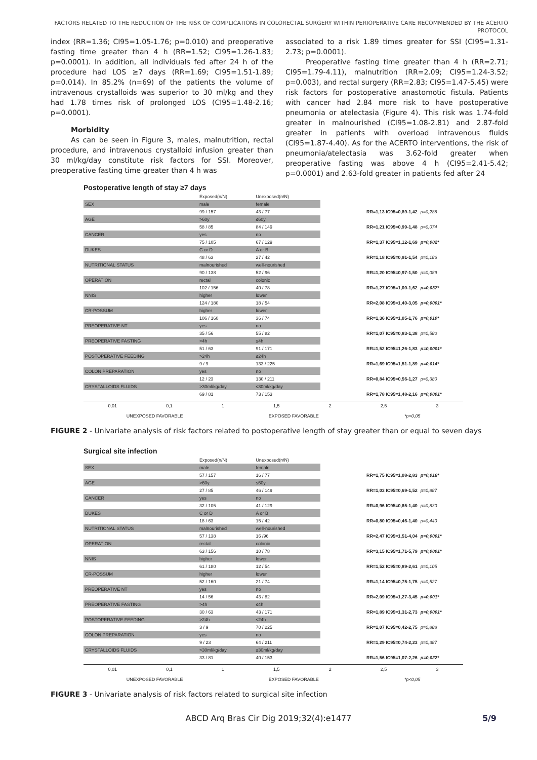FACTORS RELATED TO THE REDUCTION OF THE RISK OF COMPLICATIONS IN COLORECTAL SURGERY WITHIN PERIOPERATIVE CARE RECOMMENDED BY THE ACERTO PROTOCOL
index (RR=1.36; CI95=1.05-1.76; p=0.010) and preoperative fasting time greater than 4 h (RR=1.52; CI95=1.26-1.83; p=0.0001). In addition, all individuals fed after 24 h of the procedure had LOS ≥7 days (RR=1.69; CI95=1.51-1.89; p=0.014). In 85.2% (n=69) of the patients the volume of intravenous crystalloids was superior to 30 ml/kg and they had 1.78 times risk of prolonged LOS (CI95=1.48-2.16; p=0.0001).
Morbidity
As can be seen in Figure 3, males, malnutrition, rectal procedure, and intravenous crystalloid infusion greater than 30 ml/kg/day constitute risk factors for SSI. Moreover, preoperative fasting time greater than 4 h was
associated to a risk 1.89 times greater for SSI (CI95=1.31-2.73; p=0.0001).
Preoperative fasting time greater than 4 h (RR=2.71; CI95=1.79-4.11), malnutrition (RR=2.09; CI95=1.24-3.52; p=0.003), and rectal surgery (RR=2.83; CI95=1.47-5.45) were risk factors for postoperative anastomotic fistula. Patients with cancer had 2.84 more risk to have postoperative pneumonia or atelectasia (Figure 4). This risk was 1.74-fold greater in malnourished (CI95=1.08-2.81) and 2.87-fold greater in patients with overload intravenous fluids (CI95=1.87-4.40). As for the ACERTO interventions, the risk of pneumonia/atelectasia was 3.62-fold greater when preoperative fasting was above 4 h (CI95=2.41-5.42; p=0.0001) and 2.63-fold greater in patients fed after 24
Postoperative length of stay ≥7 days
| | Exposed(n/N) | Unexposed(n/N) | | |
| SEX | male | female | | |
| | 99 / 157 | 43 / 77 | RR=1,13 IC95=0,89-1,42 | p=0,288 |
| AGE | >60y | ≤60y | | |
| | 58 / 85 | 84 / 149 | RR=1,21 IC95=0,99-1,48 | p=0,074 |
| CANCER | yes | no | | |
| | 75 / 105 | 67 / 129 | RR=1,37 IC95=1,12-1,69 | p=0,002* |
| DUKES | C or D | A or B | | |
| | 48 / 63 | 27 / 42 | RR=1,18 IC95=0,91-1,54 | p=0,186 |
| NUTRITIONAL STATUS | malnourished | well-nourished | | |
| | 90 / 138 | 52 / 96 | RR=1,20 IC95=0,97-1,50 | p=0,089 |
| OPERATION | rectal | colonic | | |
| | 102 / 156 | 40 / 78 | RR=1,27 IC95=1,00-1,62 | p=0,037* |
| NNIS | higher | lower | | |
| | 124 / 180 | 18 / 54 | RR=2,08 IC95=1,40-3,05 | p=0,0001* |
| CR-POSSUM | higher | lower | | |
| | 106 / 160 | 36 / 74 | RR=1,36 IC95=1,05-1,76 | p=0,010* |
| PREOPERATIVE NT | yes | no | | |
| | 35 / 56 | 55 / 82 | RR=1,07 IC95=0,83-1,38 | p=0,580 |
| PREOPERATIVE FASTING | >4h | ≤4h | | |
| | 51 / 63 | 91 / 171 | RR=1,52 IC95=1,26-1,83 | p=0,0001* |
| POSTOPERATIVE FEEDING | >24h | ≤24h | | |
| | 9 / 9 | 133 / 225 | RR=1,69 IC95=1,51-1,89 | p=0,014* |
| COLON PREPARATION | yes | no | | |
| | 12 / 23 | 130 / 211 | RR=0,84 IC95=0,56-1,27 | p=0,380 |
| CRYSTALLOIDS FLUIDS | >30ml/kg/day | ≤30ml/kg/day | | |
| | 69 / 81 | 73 / 153 | RR=1,78 IC95=1,48-2,16 | p=0,0001* |
0,01 0,1 1 1,5 2 2,5 3
UNEXPOSED FAVORABLE EXPOSED FAVORABLE *p<0,05
FIGURE 2 - Univariate analysis of risk factors related to postoperative length of stay greater than or equal to seven days
Surgical site infection
| | Exposed(n/N) | Unexposed(n/N) | | |
| SEX | male | female | | |
| | 57 / 157 | 16 / 77 | RR=1,75 IC95=1,08-2,83 | p=0,016* |
| AGE | >60y | ≤60y | | |
| | 27 / 85 | 46 / 149 | RR=1,03 IC95=0,69-1,52 | p=0,887 |
| CANCER | yes | no | | |
| | 32 / 105 | 41 / 129 | RR=0,96 IC95=0,65-1,40 | p=0,830 |
| DUKES | C or D | A or B | | |
| | 18 / 63 | 15 / 42 | RR=0,80 IC95=0,46-1,40 | p=0,440 |
| NUTRITIONAL STATUS | malnourished | well-nourished | | |
| | 57 / 138 | 16 /96 | RR=2,47 IC95=1,51-4,04 | p=0,0001* |
| OPERATION | rectal | colonic | | |
| | 63 / 156 | 10 / 78 | RR=3,15 IC95=1,71-5,79 | p=0,0001* |
| NNIS | higher | lower | | |
| | 61 / 180 | 12 / 54 | RR=1,52 IC95=0,89-2,61 | p=0,105 |
| CR-POSSUM | higher | lower | | |
| | 52 / 160 | 21 / 74 | RR=1,14 IC95=0,75-1,75 | p=0,527 |
| PREOPERATIVE NT | yes | no | | |
| | 14 / 56 | 43 / 82 | RR=2,09 IC95=1,27-3,45 | p=0,001* |
| PREOPERATIVE FASTING | >4h | ≤4h | | |
| | 30 / 63 | 43 / 171 | RR=1,89 IC95=1,31-2,73 | p=0,0001* |
| POSTOPERATIVE FEEDING | >24h | ≤24h | | |
| | 3 / 9 | 70 / 225 | RR=1,07 IC95=0,42-2,75 | p=0,888 |
| COLON PREPARATION | yes | no | | |
| | 9 / 23 | 64 / 211 | RR=1,29 IC95=0,74-2,23 | p=0,387 |
| CRYSTALLOIDS FLUIDS | >30ml/kg/day | ≤30ml/kg/day | | |
| | 33 / 81 | 40 / 153 | RR=1,56 IC95=1,07-2,26 | p=0,022* |
0,01 0,1 1 1,5 2 2,5 3
UNEXPOSED FAVORABLE EXPOSED FAVORABLE *p<0,05
FIGURE 3 - Univariate analysis of risk factors related to surgical site infection
ABCD Arq Bras Cir Dig 2019;32(4):e1477 5/9